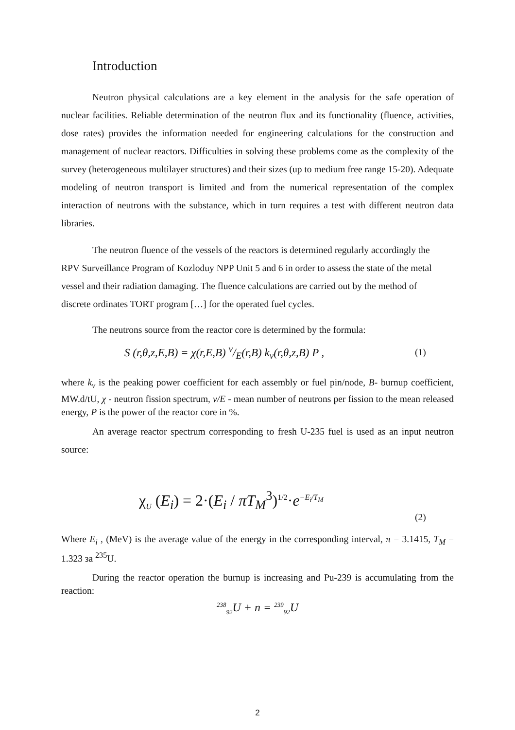Introduction
Neutron physical calculations are a key element in the analysis for the safe operation of nuclear facilities. Reliable determination of the neutron flux and its functionality (fluence, activities, dose rates) provides the information needed for engineering calculations for the construction and management of nuclear reactors. Difficulties in solving these problems come as the complexity of the survey (heterogeneous multilayer structures) and their sizes (up to medium free range 15-20). Adequate modeling of neutron transport is limited and from the numerical representation of the complex interaction of neutrons with the substance, which in turn requires a test with different neutron data libraries.
The neutron fluence of the vessels of the reactors is determined regularly accordingly the RPV Surveillance Program of Kozloduy NPP Unit 5 and 6 in order to assess the state of the metal vessel and their radiation damaging. The fluence calculations are carried out by the method of discrete ordinates TORT program […] for the operated fuel cycles.
The neutrons source from the reactor core is determined by the formula:
S (r,θ,z,E,B) = χ(r,E,B) ν/E(r,B) k<sub>v</sub>(r,θ,z,B) P , (1)
where k<sub>v</sub> is the peaking power coefficient for each assembly or fuel pin/node, B- burnup coefficient, MW.d/tU, χ - neutron fission spectrum, ν/E - mean number of neutrons per fission to the mean released energy, P is the power of the reactor core in %.
An average reactor spectrum corresponding to fresh U-235 fuel is used as an input neutron source:
χ<sub>U</sub> (E<sub>i</sub>) = 2·(E<sub>i</sub> / πT<sub>M</sub><sup>3</sup>)<sup>1/2</sup>·e<sup>−E<sub>i</sub>/T<sub>M</sub></sup> (2)
Where E<sub>i</sub> , (MeV) is the average value of the energy in the corresponding interval, π = 3.1415, T<sub>M</sub> = 1.323 за <sup>235</sup>U.
During the reactor operation the burnup is increasing and Pu-239 is accumulating from the reaction:
<sup>238</sup> <sub>92</sub>U + n = <sup>239</sup><sub>92</sub>U
2